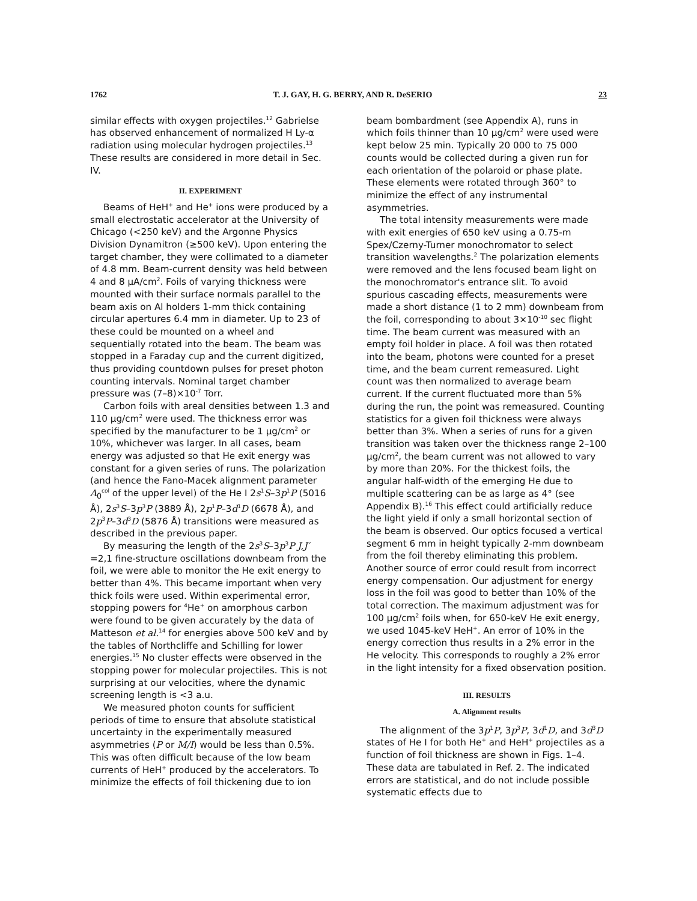1762 T. J. GAY, H. G. BERRY, AND R. DeSERIO 23
similar effects with oxygen projectiles.<sup>12</sup> Gabrielse has observed enhancement of normalized H Ly-α radiation using molecular hydrogen projectiles.<sup>13</sup> These results are considered in more detail in Sec. IV.
II. EXPERIMENT
Beams of HeH<sup>+</sup> and He<sup>+</sup> ions were produced by a small electrostatic accelerator at the University of Chicago (<250 keV) and the Argonne Physics Division Dynamitron (≥500 keV). Upon entering the target chamber, they were collimated to a diameter of 4.8 mm. Beam-current density was held between 4 and 8 μA/cm<sup>2</sup>. Foils of varying thickness were mounted with their surface normals parallel to the beam axis on Al holders 1-mm thick containing circular apertures 6.4 mm in diameter. Up to 23 of these could be mounted on a wheel and sequentially rotated into the beam. The beam was stopped in a Faraday cup and the current digitized, thus providing countdown pulses for preset photon counting intervals. Nominal target chamber pressure was (7–8)×10<sup>-7</sup> Torr.
Carbon foils with areal densities between 1.3 and 110 μg/cm<sup>2</sup> were used. The thickness error was specified by the manufacturer to be 1 μg/cm<sup>2</sup> or 10%, whichever was larger. In all cases, beam energy was adjusted so that He exit energy was constant for a given series of runs. The polarization (and hence the Fano-Macek alignment parameter A<sub>0</sub><sup>col</sup> of the upper level) of the He I 2s<sup>1</sup>S–3p<sup>1</sup>P (5016 Å), 2s<sup>3</sup>S–3p<sup>3</sup>P (3889 Å), 2p<sup>1</sup>P–3d<sup>1</sup>D (6678 Å), and 2p<sup>3</sup>P–3d<sup>3</sup>D (5876 Å) transitions were measured as described in the previous paper.
By measuring the length of the 2s<sup>3</sup>S–3p<sup>3</sup>P J,J′ =2,1 fine-structure oscillations downbeam from the foil, we were able to monitor the He exit energy to better than 4%. This became important when very thick foils were used. Within experimental error, stopping powers for <sup>4</sup>He<sup>+</sup> on amorphous carbon were found to be given accurately by the data of Matteson et al.<sup>14</sup> for energies above 500 keV and by the tables of Northcliffe and Schilling for lower energies.<sup>15</sup> No cluster effects were observed in the stopping power for molecular projectiles. This is not surprising at our velocities, where the dynamic screening length is <3 a.u.
We measured photon counts for sufficient periods of time to ensure that absolute statistical uncertainty in the experimentally measured asymmetries (P or M/I) would be less than 0.5%. This was often difficult because of the low beam currents of HeH<sup>+</sup> produced by the accelerators. To minimize the effects of foil thickening due to ion
beam bombardment (see Appendix A), runs in which foils thinner than 10 μg/cm<sup>2</sup> were used were kept below 25 min. Typically 20 000 to 75 000 counts would be collected during a given run for each orientation of the polaroid or phase plate. These elements were rotated through 360° to minimize the effect of any instrumental asymmetries.
The total intensity measurements were made with exit energies of 650 keV using a 0.75-m Spex/Czerny-Turner monochromator to select transition wavelengths.<sup>2</sup> The polarization elements were removed and the lens focused beam light on the monochromator's entrance slit. To avoid spurious cascading effects, measurements were made a short distance (1 to 2 mm) downbeam from the foil, corresponding to about 3×10<sup>-10</sup> sec flight time. The beam current was measured with an empty foil holder in place. A foil was then rotated into the beam, photons were counted for a preset time, and the beam current remeasured. Light count was then normalized to average beam current. If the current fluctuated more than 5% during the run, the point was remeasured. Counting statistics for a given foil thickness were always better than 3%. When a series of runs for a given transition was taken over the thickness range 2–100 μg/cm<sup>2</sup>, the beam current was not allowed to vary by more than 20%. For the thickest foils, the angular half-width of the emerging He due to multiple scattering can be as large as 4° (see Appendix B).<sup>16</sup> This effect could artificially reduce the light yield if only a small horizontal section of the beam is observed. Our optics focused a vertical segment 6 mm in height typically 2-mm downbeam from the foil thereby eliminating this problem. Another source of error could result from incorrect energy compensation. Our adjustment for energy loss in the foil was good to better than 10% of the total correction. The maximum adjustment was for 100 μg/cm<sup>2</sup> foils when, for 650-keV He exit energy, we used 1045-keV HeH<sup>+</sup>. An error of 10% in the energy correction thus results in a 2% error in the He velocity. This corresponds to roughly a 2% error in the light intensity for a fixed observation position.
III. RESULTS
A. Alignment results
The alignment of the 3p<sup>1</sup>P, 3p<sup>3</sup>P, 3d<sup>1</sup>D, and 3d<sup>3</sup>D states of He I for both He<sup>+</sup> and HeH<sup>+</sup> projectiles as a function of foil thickness are shown in Figs. 1–4. These data are tabulated in Ref. 2. The indicated errors are statistical, and do not include possible systematic effects due to